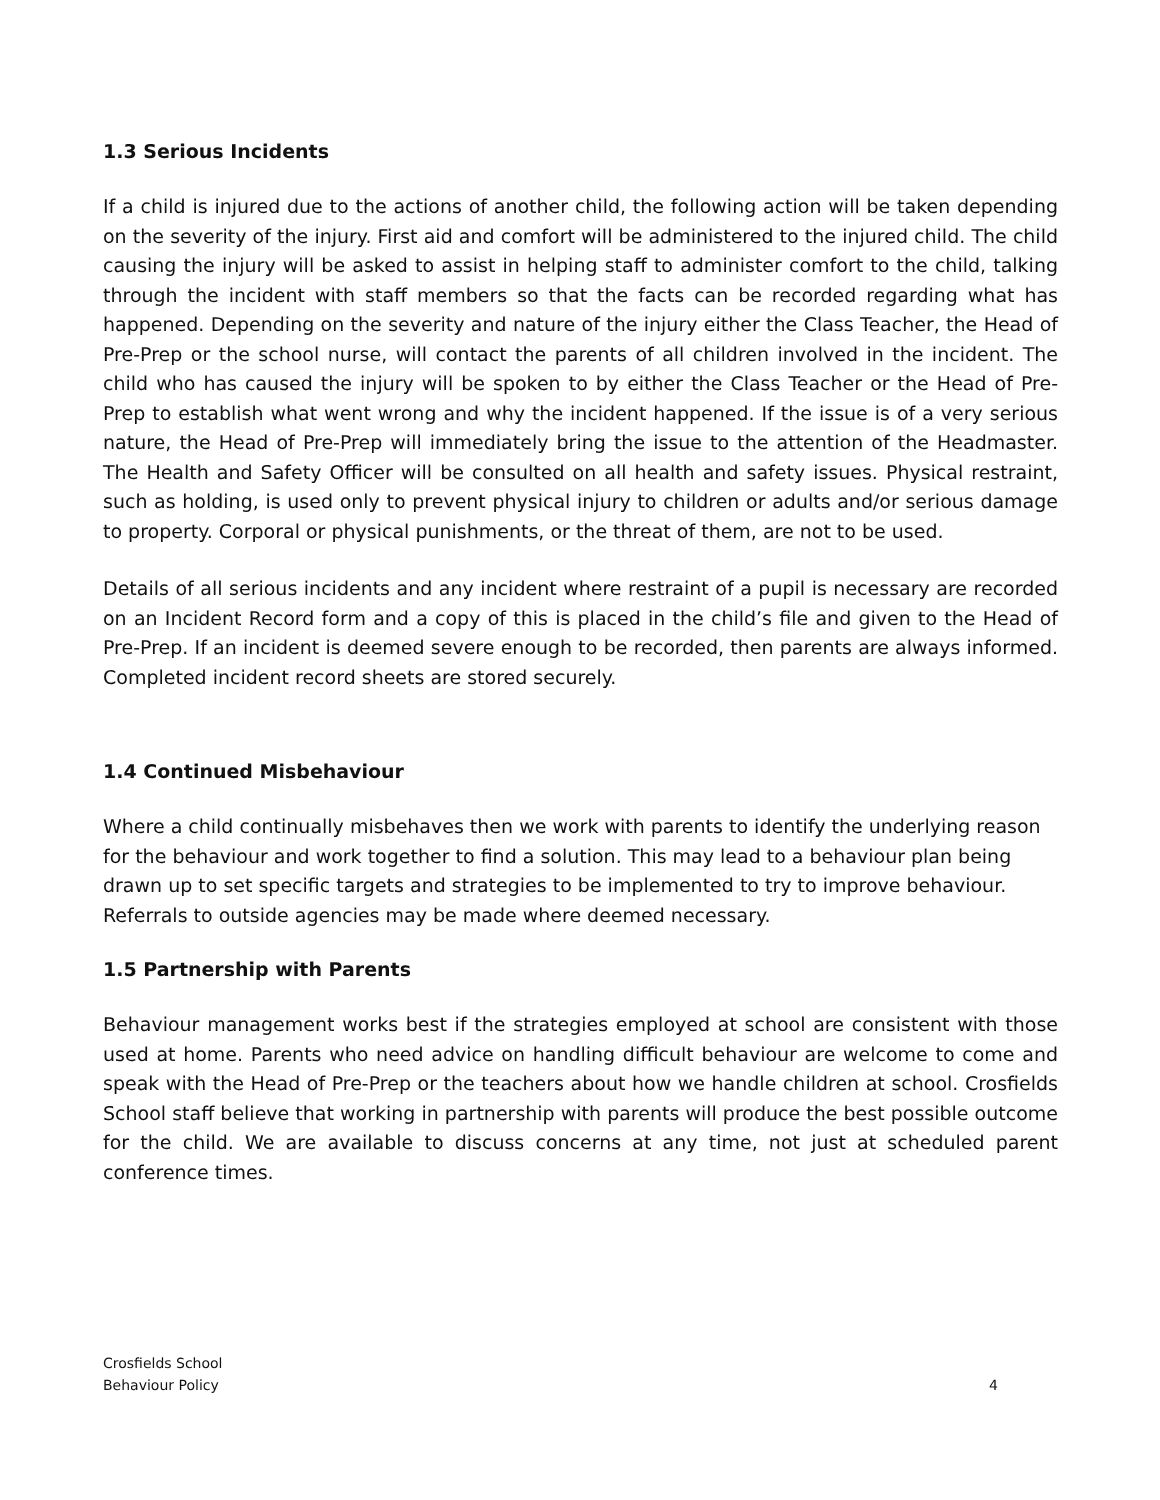1.3 Serious Incidents
If a child is injured due to the actions of another child, the following action will be taken depending on the severity of the injury. First aid and comfort will be administered to the injured child. The child causing the injury will be asked to assist in helping staff to administer comfort to the child, talking through the incident with staff members so that the facts can be recorded regarding what has happened. Depending on the severity and nature of the injury either the Class Teacher, the Head of Pre-Prep or the school nurse, will contact the parents of all children involved in the incident. The child who has caused the injury will be spoken to by either the Class Teacher or the Head of Pre-Prep to establish what went wrong and why the incident happened. If the issue is of a very serious nature, the Head of Pre-Prep will immediately bring the issue to the attention of the Headmaster. The Health and Safety Officer will be consulted on all health and safety issues. Physical restraint, such as holding, is used only to prevent physical injury to children or adults and/or serious damage to property. Corporal or physical punishments, or the threat of them, are not to be used.
Details of all serious incidents and any incident where restraint of a pupil is necessary are recorded on an Incident Record form and a copy of this is placed in the child’s file and given to the Head of Pre-Prep. If an incident is deemed severe enough to be recorded, then parents are always informed. Completed incident record sheets are stored securely.
1.4 Continued Misbehaviour
Where a child continually misbehaves then we work with parents to identify the underlying reason for the behaviour and work together to find a solution. This may lead to a behaviour plan being drawn up to set specific targets and strategies to be implemented to try to improve behaviour. Referrals to outside agencies may be made where deemed necessary.
1.5 Partnership with Parents
Behaviour management works best if the strategies employed at school are consistent with those used at home. Parents who need advice on handling difficult behaviour are welcome to come and speak with the Head of Pre-Prep or the teachers about how we handle children at school. Crosfields School staff believe that working in partnership with parents will produce the best possible outcome for the child. We are available to discuss concerns at any time, not just at scheduled parent conference times.
Crosfields School
Behaviour Policy 4